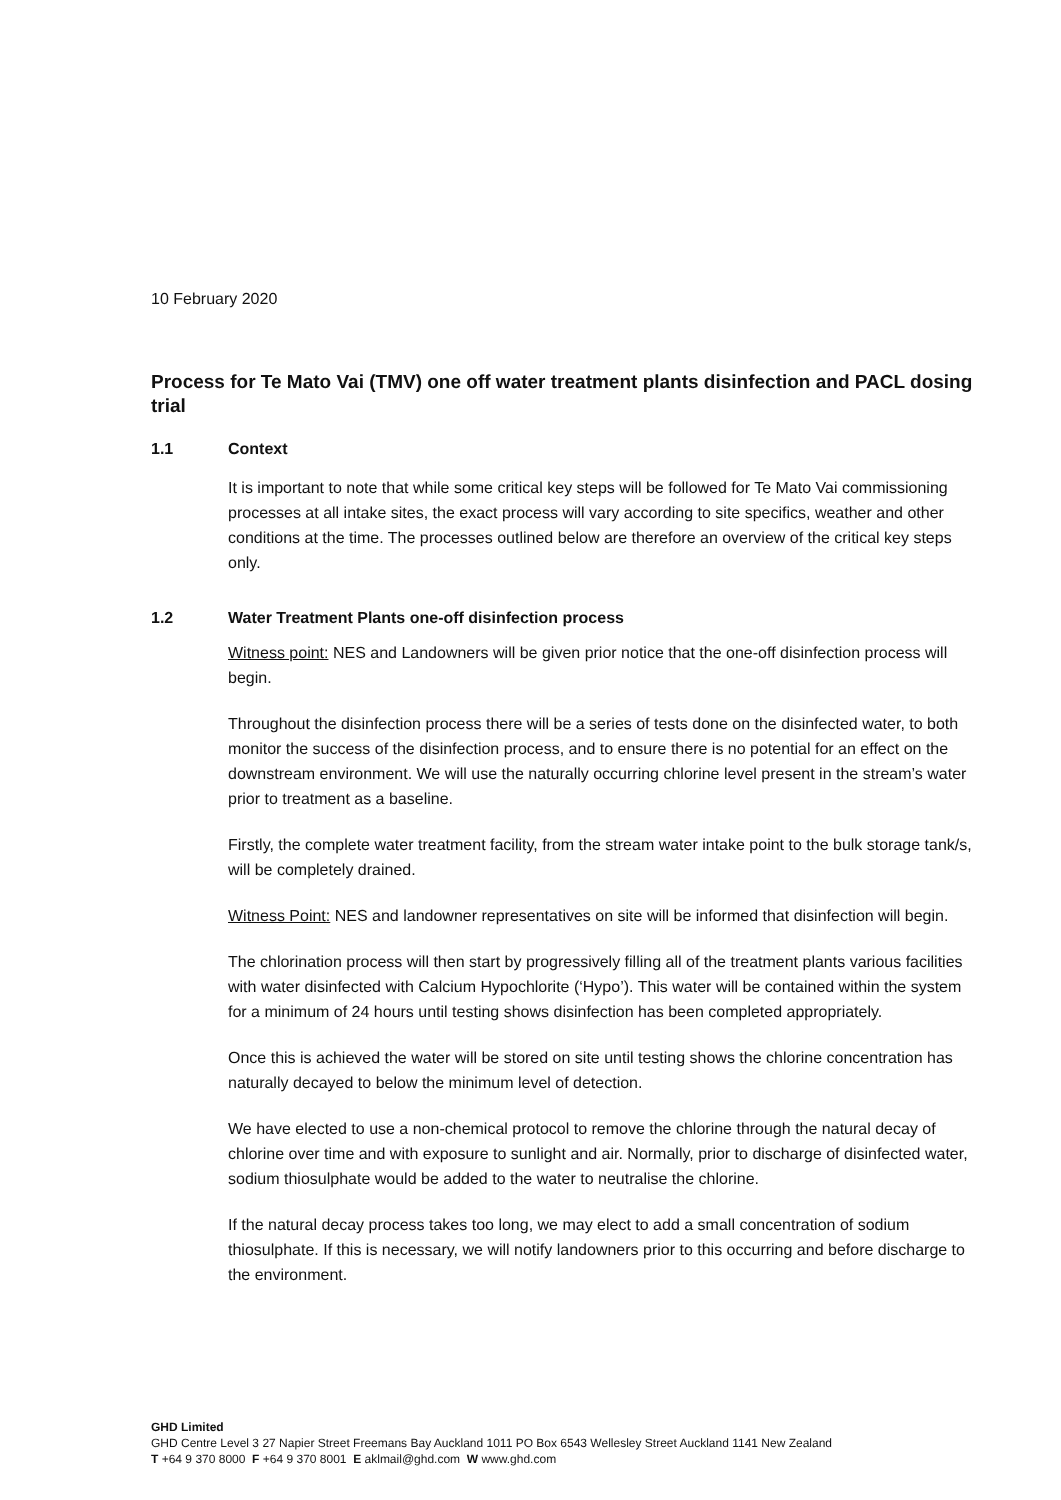10 February 2020
Process for Te Mato Vai (TMV) one off water treatment plants disinfection and PACL dosing trial
1.1 Context
It is important to note that while some critical key steps will be followed for Te Mato Vai commissioning processes at all intake sites, the exact process will vary according to site specifics, weather and other conditions at the time. The processes outlined below are therefore an overview of the critical key steps only.
1.2 Water Treatment Plants one-off disinfection process
Witness point: NES and Landowners will be given prior notice that the one-off disinfection process will begin.
Throughout the disinfection process there will be a series of tests done on the disinfected water, to both monitor the success of the disinfection process, and to ensure there is no potential for an effect on the downstream environment. We will use the naturally occurring chlorine level present in the stream’s water prior to treatment as a baseline.
Firstly, the complete water treatment facility, from the stream water intake point to the bulk storage tank/s, will be completely drained.
Witness Point: NES and landowner representatives on site will be informed that disinfection will begin.
The chlorination process will then start by progressively filling all of the treatment plants various facilities with water disinfected with Calcium Hypochlorite (‘Hypo’). This water will be contained within the system for a minimum of 24 hours until testing shows disinfection has been completed appropriately.
Once this is achieved the water will be stored on site until testing shows the chlorine concentration has naturally decayed to below the minimum level of detection.
We have elected to use a non-chemical protocol to remove the chlorine through the natural decay of chlorine over time and with exposure to sunlight and air. Normally, prior to discharge of disinfected water, sodium thiosulphate would be added to the water to neutralise the chlorine.
If the natural decay process takes too long, we may elect to add a small concentration of sodium thiosulphate. If this is necessary, we will notify landowners prior to this occurring and before discharge to the environment.
GHD Limited
GHD Centre Level 3 27 Napier Street Freemans Bay Auckland 1011 PO Box 6543 Wellesley Street Auckland 1141 New Zealand
T +64 9 370 8000 F +64 9 370 8001 E aklmail@ghd.com W www.ghd.com